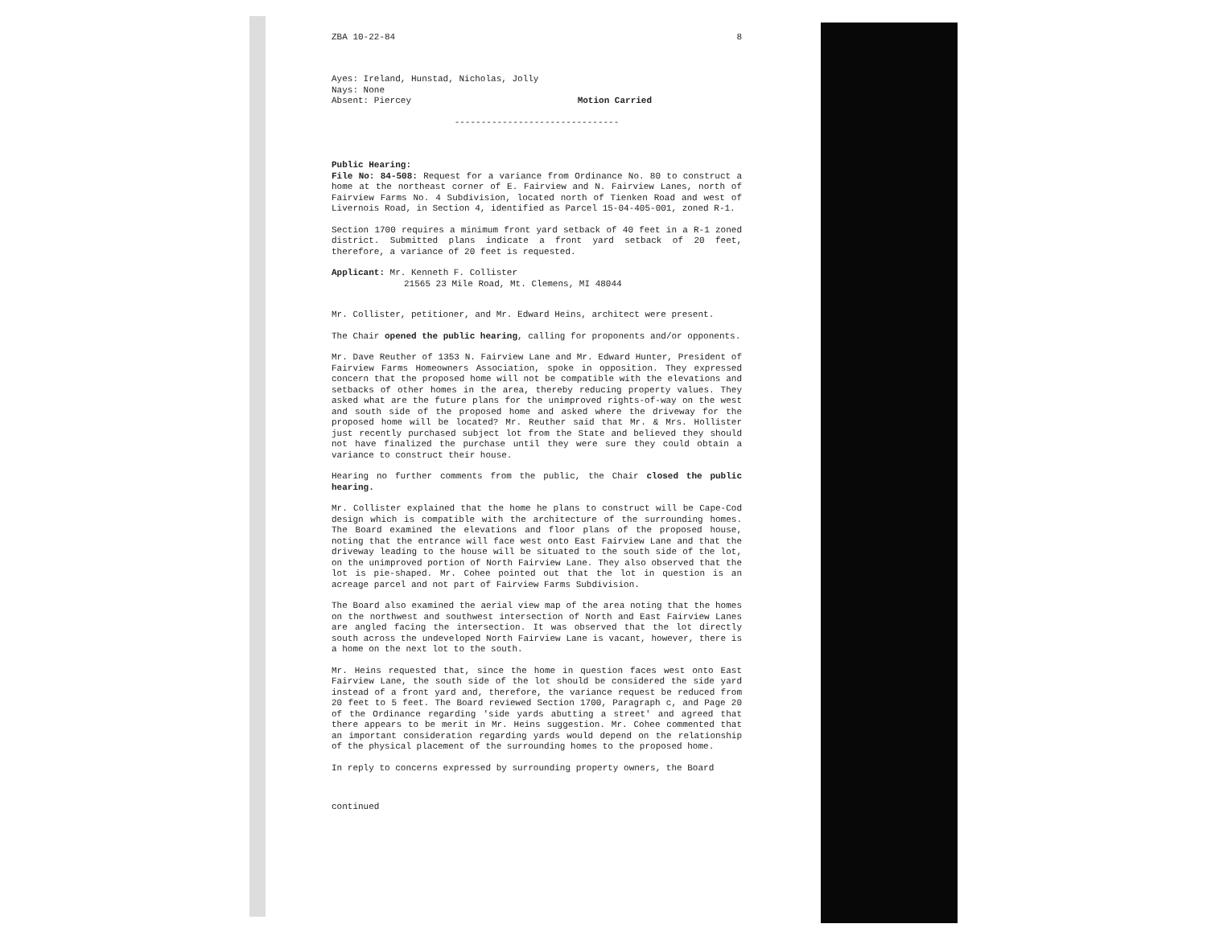ZBA 10-22-84 8
Ayes: Ireland, Hunstad, Nicholas, Jolly
Nays: None
Absent: Piercey Motion Carried
-------------------------------
Public Hearing:
File No: 84-508: Request for a variance from Ordinance No. 80 to construct a home at the northeast corner of E. Fairview and N. Fairview Lanes, north of Fairview Farms No. 4 Subdivision, located north of Tienken Road and west of Livernois Road, in Section 4, identified as Parcel 15-04-405-001, zoned R-1.
Section 1700 requires a minimum front yard setback of 40 feet in a R-1 zoned district. Submitted plans indicate a front yard setback of 20 feet, therefore, a variance of 20 feet is requested.
Applicant: Mr. Kenneth F. Collister
21565 23 Mile Road, Mt. Clemens, MI 48044
Mr. Collister, petitioner, and Mr. Edward Heins, architect were present.
The Chair opened the public hearing, calling for proponents and/or opponents.
Mr. Dave Reuther of 1353 N. Fairview Lane and Mr. Edward Hunter, President of Fairview Farms Homeowners Association, spoke in opposition. They expressed concern that the proposed home will not be compatible with the elevations and setbacks of other homes in the area, thereby reducing property values. They asked what are the future plans for the unimproved rights-of-way on the west and south side of the proposed home and asked where the driveway for the proposed home will be located? Mr. Reuther said that Mr. & Mrs. Hollister just recently purchased subject lot from the State and believed they should not have finalized the purchase until they were sure they could obtain a variance to construct their house.
Hearing no further comments from the public, the Chair closed the public hearing.
Mr. Collister explained that the home he plans to construct will be Cape-Cod design which is compatible with the architecture of the surrounding homes. The Board examined the elevations and floor plans of the proposed house, noting that the entrance will face west onto East Fairview Lane and that the driveway leading to the house will be situated to the south side of the lot, on the unimproved portion of North Fairview Lane. They also observed that the lot is pie-shaped. Mr. Cohee pointed out that the lot in question is an acreage parcel and not part of Fairview Farms Subdivision.
The Board also examined the aerial view map of the area noting that the homes on the northwest and southwest intersection of North and East Fairview Lanes are angled facing the intersection. It was observed that the lot directly south across the undeveloped North Fairview Lane is vacant, however, there is a home on the next lot to the south.
Mr. Heins requested that, since the home in question faces west onto East Fairview Lane, the south side of the lot should be considered the side yard instead of a front yard and, therefore, the variance request be reduced from 20 feet to 5 feet. The Board reviewed Section 1700, Paragraph c, and Page 20 of the Ordinance regarding 'side yards abutting a street' and agreed that there appears to be merit in Mr. Heins suggestion. Mr. Cohee commented that an important consideration regarding yards would depend on the relationship of the physical placement of the surrounding homes to the proposed home.
In reply to concerns expressed by surrounding property owners, the Board
continued